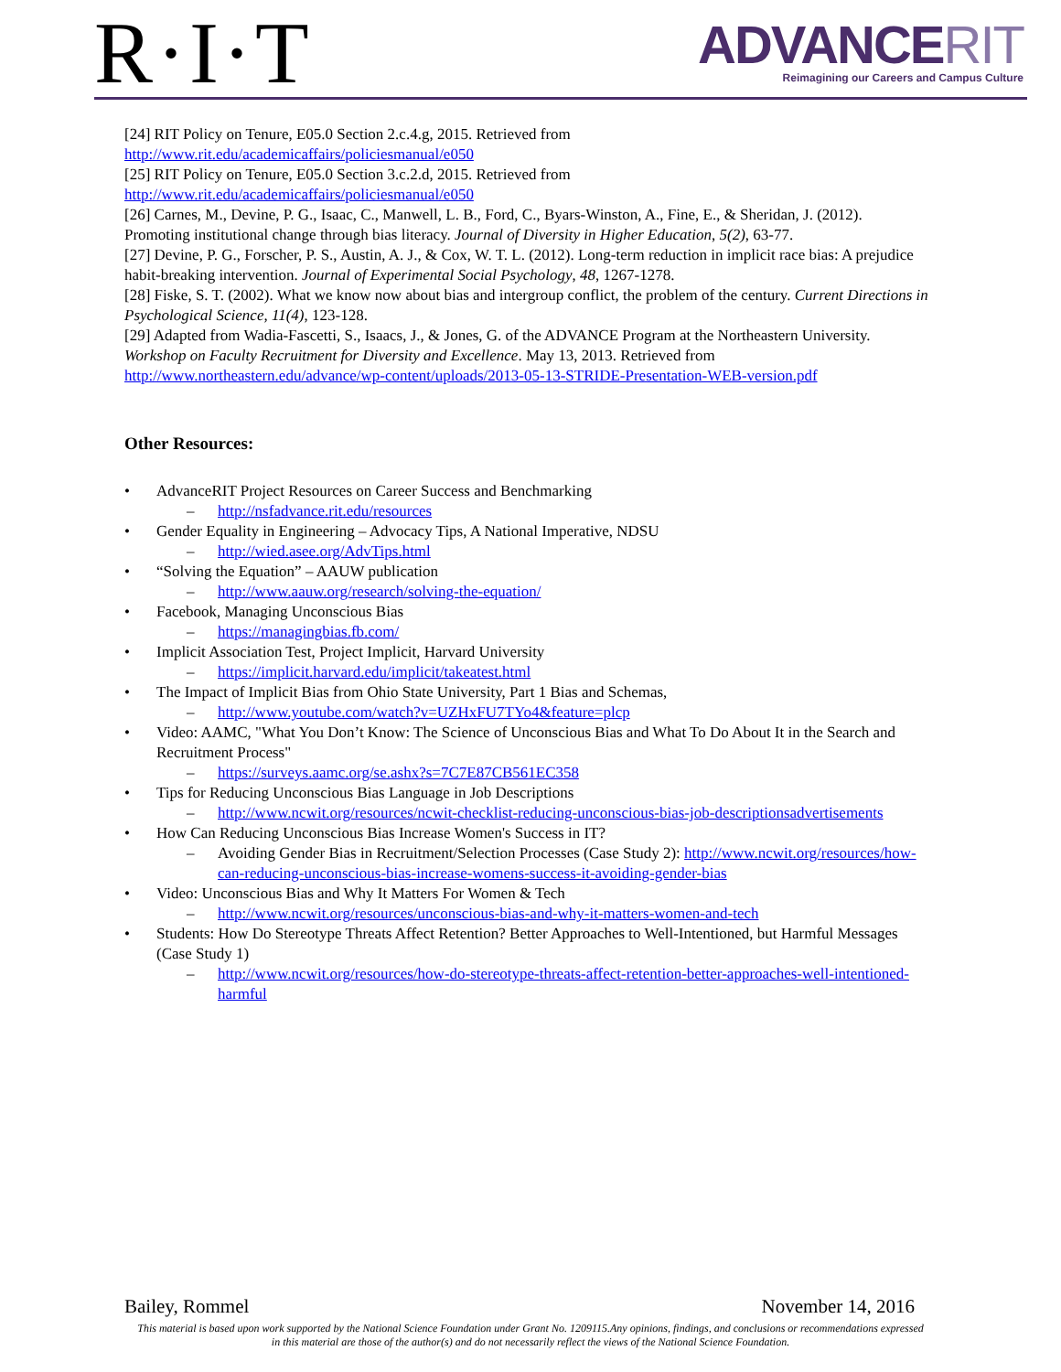R·I·T
ADVANCERIT
Reimagining our Careers and Campus Culture
[24] RIT Policy on Tenure, E05.0 Section 2.c.4.g, 2015. Retrieved from
http://www.rit.edu/academicaffairs/policiesmanual/e050
[25] RIT Policy on Tenure, E05.0 Section 3.c.2.d, 2015. Retrieved from
http://www.rit.edu/academicaffairs/policiesmanual/e050
[26] Carnes, M., Devine, P. G., Isaac, C., Manwell, L. B., Ford, C., Byars-Winston, A., Fine, E., & Sheridan, J. (2012). Promoting institutional change through bias literacy. Journal of Diversity in Higher Education, 5(2), 63-77.
[27] Devine, P. G., Forscher, P. S., Austin, A. J., & Cox, W. T. L. (2012). Long-term reduction in implicit race bias: A prejudice habit-breaking intervention. Journal of Experimental Social Psychology, 48, 1267-1278.
[28] Fiske, S. T. (2002). What we know now about bias and intergroup conflict, the problem of the century. Current Directions in Psychological Science, 11(4), 123-128.
[29] Adapted from Wadia-Fascetti, S., Isaacs, J., & Jones, G. of the ADVANCE Program at the Northeastern University. Workshop on Faculty Recruitment for Diversity and Excellence. May 13, 2013. Retrieved from http://www.northeastern.edu/advance/wp-content/uploads/2013-05-13-STRIDE-Presentation-WEB-version.pdf
Other Resources:
• AdvanceRIT Project Resources on Career Success and Benchmarking
– http://nsfadvance.rit.edu/resources
• Gender Equality in Engineering – Advocacy Tips, A National Imperative, NDSU
– http://wied.asee.org/AdvTips.html
• “Solving the Equation” – AAUW publication
– http://www.aauw.org/research/solving-the-equation/
• Facebook, Managing Unconscious Bias
– https://managingbias.fb.com/
• Implicit Association Test, Project Implicit, Harvard University
– https://implicit.harvard.edu/implicit/takeatest.html
• The Impact of Implicit Bias from Ohio State University, Part 1 Bias and Schemas,
– http://www.youtube.com/watch?v=UZHxFU7TYo4&feature=plcp
• Video: AAMC, "What You Don’t Know: The Science of Unconscious Bias and What To Do About It in the Search and Recruitment Process"
– https://surveys.aamc.org/se.ashx?s=7C7E87CB561EC358
• Tips for Reducing Unconscious Bias Language in Job Descriptions
– http://www.ncwit.org/resources/ncwit-checklist-reducing-unconscious-bias-job-descriptionsadvertisements
• How Can Reducing Unconscious Bias Increase Women's Success in IT?
– Avoiding Gender Bias in Recruitment/Selection Processes (Case Study 2): http://www.ncwit.org/resources/how-can-reducing-unconscious-bias-increase-womens-success-it-avoiding-gender-bias
• Video: Unconscious Bias and Why It Matters For Women & Tech
– http://www.ncwit.org/resources/unconscious-bias-and-why-it-matters-women-and-tech
• Students: How Do Stereotype Threats Affect Retention? Better Approaches to Well-Intentioned, but Harmful Messages (Case Study 1)
– http://www.ncwit.org/resources/how-do-stereotype-threats-affect-retention-better-approaches-well-intentioned-harmful
November 14, 2016 Bailey, Rommel
This material is based upon work supported by the National Science Foundation under Grant No. 1209115.Any opinions, findings, and conclusions or recommendations expressed in this material are those of the author(s) and do not necessarily reflect the views of the National Science Foundation.